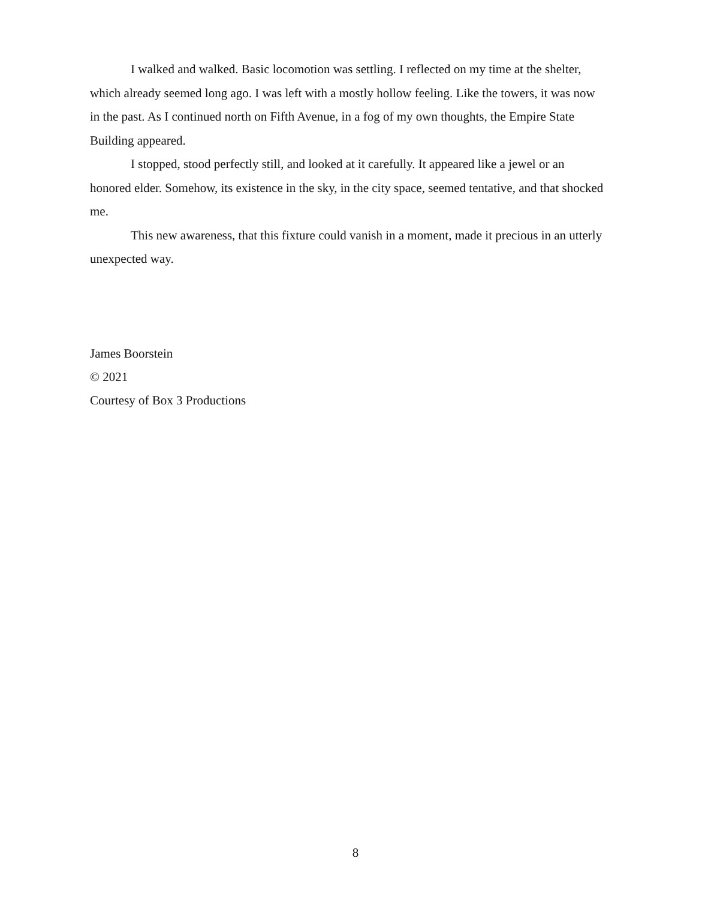I walked and walked. Basic locomotion was settling. I reflected on my time at the shelter, which already seemed long ago. I was left with a mostly hollow feeling. Like the towers, it was now in the past. As I continued north on Fifth Avenue, in a fog of my own thoughts, the Empire State Building appeared.
I stopped, stood perfectly still, and looked at it carefully. It appeared like a jewel or an honored elder. Somehow, its existence in the sky, in the city space, seemed tentative, and that shocked me.
This new awareness, that this fixture could vanish in a moment, made it precious in an utterly unexpected way.
James Boorstein
© 2021
Courtesy of Box 3 Productions
8